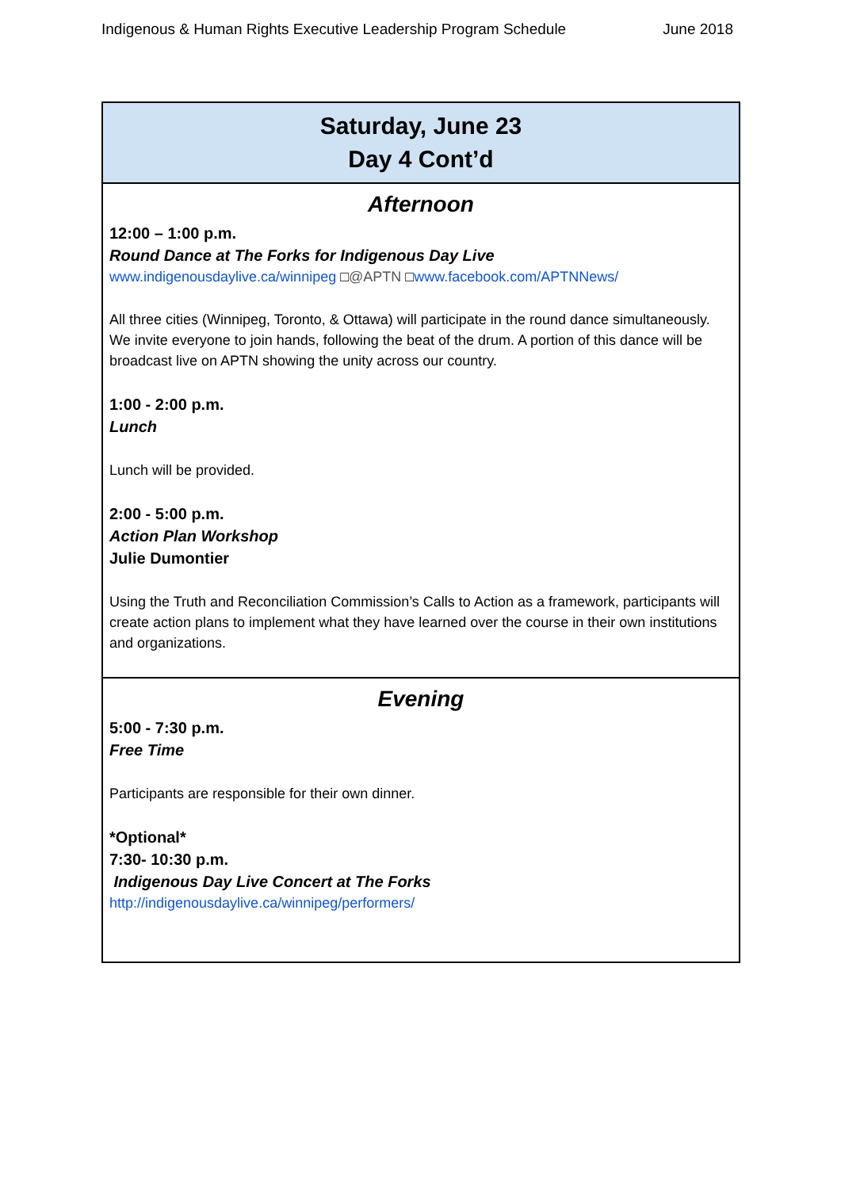Indigenous & Human Rights Executive Leadership Program Schedule June 2018
| Saturday, June 23 Day 4 Cont’d |
| --- |
| Afternoon 12:00 – 1:00 p.m. Round Dance at The Forks for Indigenous Day Live www.indigenousdaylive.ca/winnipeg □ @APTN □ www.facebook.com/APTNNews/ All three cities (Winnipeg, Toronto, & Ottawa) will participate in the round dance simultaneously. We invite everyone to join hands, following the beat of the drum. A portion of this dance will be broadcast live on APTN showing the unity across our country. 1:00 - 2:00 p.m. Lunch Lunch will be provided. 2:00 - 5:00 p.m. Action Plan Workshop Julie Dumontier Using the Truth and Reconciliation Commission’s Calls to Action as a framework, participants will create action plans to implement what they have learned over the course in their own institutions and organizations. |
| Evening 5:00 - 7:30 p.m. Free Time Participants are responsible for their own dinner. *Optional* 7:30- 10:30 p.m. Indigenous Day Live Concert at The Forks http://indigenousdaylive.ca/winnipeg/performers/ |